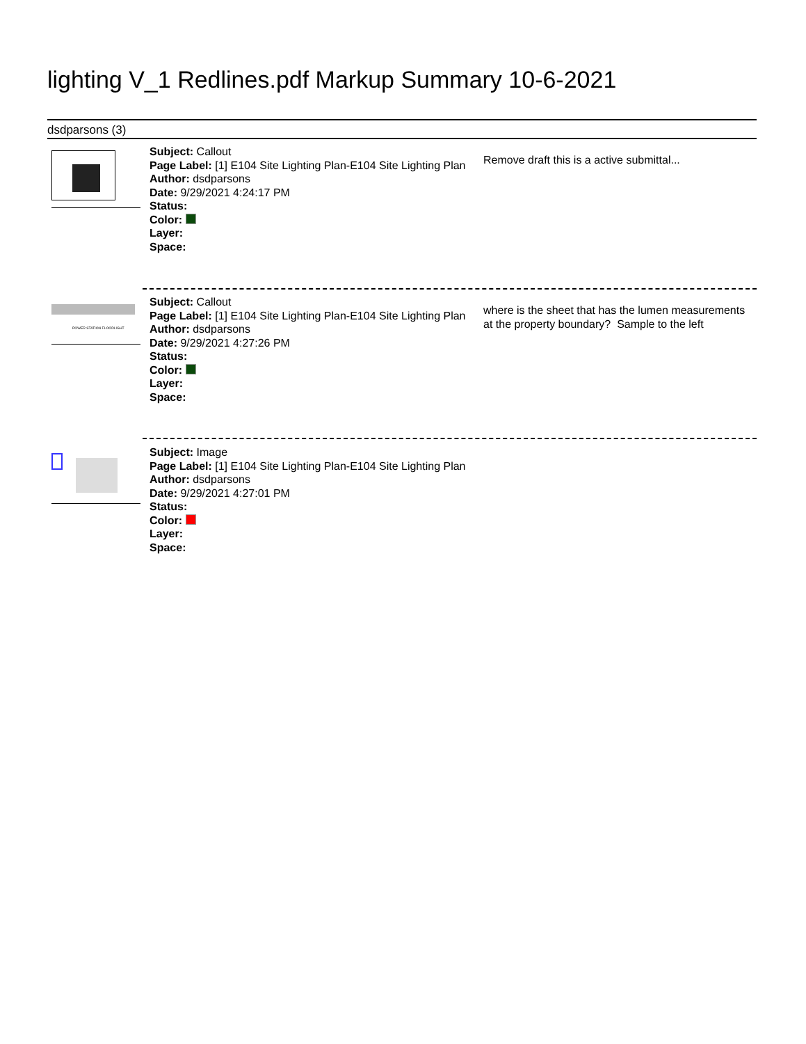lighting V_1 Redlines.pdf Markup Summary 10-6-2021
dsdparsons (3)
Subject: Callout
Page Label: [1] E104 Site Lighting Plan-E104 Site Lighting Plan
Author: dsdparsons
Date: 9/29/2021 4:24:17 PM
Status:
Color:
Layer:
Space:
Remove draft this is a active submittal...
POWER STATION FLOODLIGHT
Subject: Callout
Page Label: [1] E104 Site Lighting Plan-E104 Site Lighting Plan
Author: dsdparsons
Date: 9/29/2021 4:27:26 PM
Status:
Color:
Layer:
Space:
where is the sheet that has the lumen measurements at the property boundary? Sample to the left
Subject: Image
Page Label: [1] E104 Site Lighting Plan-E104 Site Lighting Plan
Author: dsdparsons
Date: 9/29/2021 4:27:01 PM
Status:
Color:
Layer:
Space: